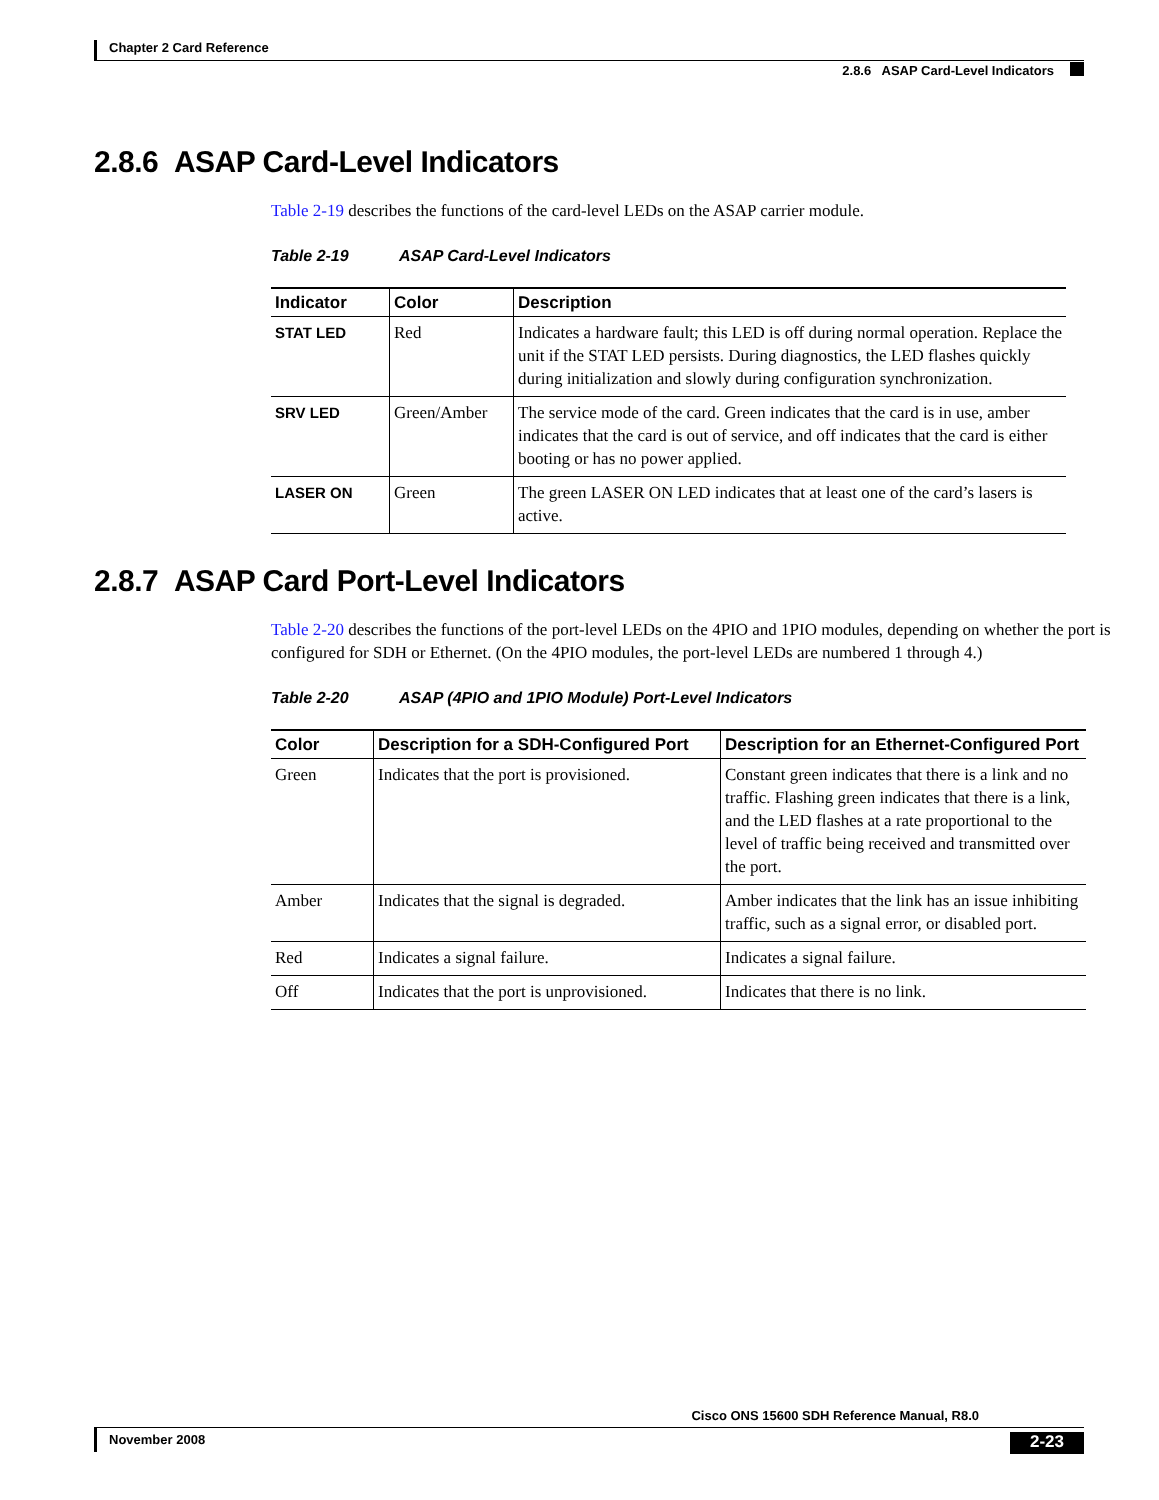Chapter 2 Card Reference
2.8.6 ASAP Card-Level Indicators
2.8.6 ASAP Card-Level Indicators
Table 2-19 describes the functions of the card-level LEDs on the ASAP carrier module.
Table 2-19 ASAP Card-Level Indicators
| Indicator | Color | Description |
| --- | --- | --- |
| STAT LED | Red | Indicates a hardware fault; this LED is off during normal operation. Replace the unit if the STAT LED persists. During diagnostics, the LED flashes quickly during initialization and slowly during configuration synchronization. |
| SRV LED | Green/Amber | The service mode of the card. Green indicates that the card is in use, amber indicates that the card is out of service, and off indicates that the card is either booting or has no power applied. |
| LASER ON | Green | The green LASER ON LED indicates that at least one of the card’s lasers is active. |
2.8.7 ASAP Card Port-Level Indicators
Table 2-20 describes the functions of the port-level LEDs on the 4PIO and 1PIO modules, depending on whether the port is configured for SDH or Ethernet. (On the 4PIO modules, the port-level LEDs are numbered 1 through 4.)
Table 2-20 ASAP (4PIO and 1PIO Module) Port-Level Indicators
| Color | Description for a SDH-Configured Port | Description for an Ethernet-Configured Port |
| --- | --- | --- |
| Green | Indicates that the port is provisioned. | Constant green indicates that there is a link and no traffic. Flashing green indicates that there is a link, and the LED flashes at a rate proportional to the level of traffic being received and transmitted over the port. |
| Amber | Indicates that the signal is degraded. | Amber indicates that the link has an issue inhibiting traffic, such as a signal error, or disabled port. |
| Red | Indicates a signal failure. | Indicates a signal failure. |
| Off | Indicates that the port is unprovisioned. | Indicates that there is no link. |
Cisco ONS 15600 SDH Reference Manual, R8.0
November 2008
2-23